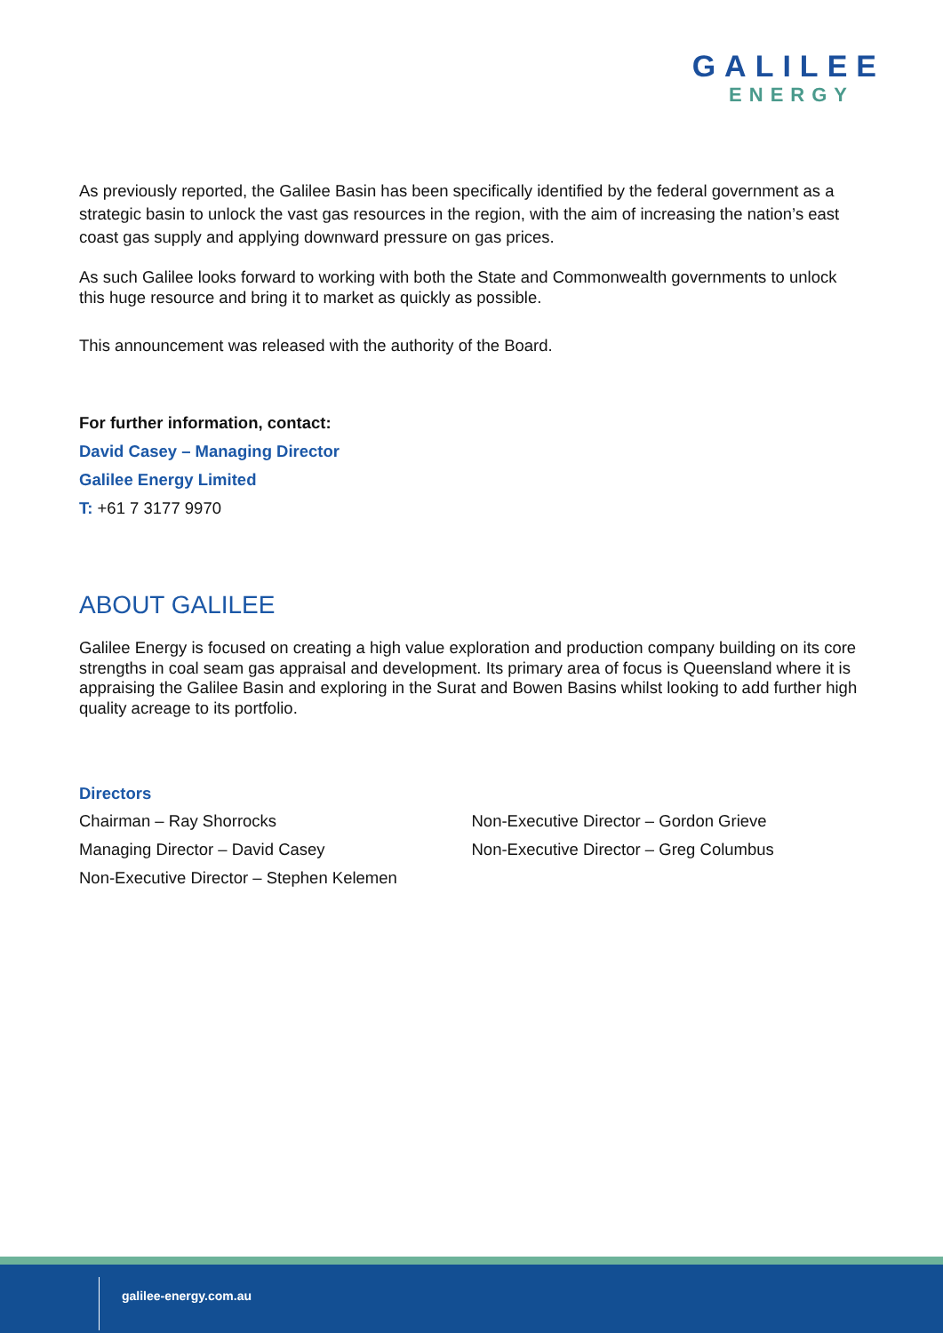GALILEE
ENERGY
As previously reported, the Galilee Basin has been specifically identified by the federal government as a strategic basin to unlock the vast gas resources in the region, with the aim of increasing the nation’s east coast gas supply and applying downward pressure on gas prices.
As such Galilee looks forward to working with both the State and Commonwealth governments to unlock this huge resource and bring it to market as quickly as possible.
This announcement was released with the authority of the Board.
For further information, contact:
David Casey – Managing Director
Galilee Energy Limited
T: +61 7 3177 9970
ABOUT GALILEE
Galilee Energy is focused on creating a high value exploration and production company building on its core strengths in coal seam gas appraisal and development. Its primary area of focus is Queensland where it is appraising the Galilee Basin and exploring in the Surat and Bowen Basins whilst looking to add further high quality acreage to its portfolio.
Directors
Chairman – Ray Shorrocks
Managing Director – David Casey
Non-Executive Director – Stephen Kelemen
Non-Executive Director – Gordon Grieve
Non-Executive Director – Greg Columbus
galilee-energy.com.au